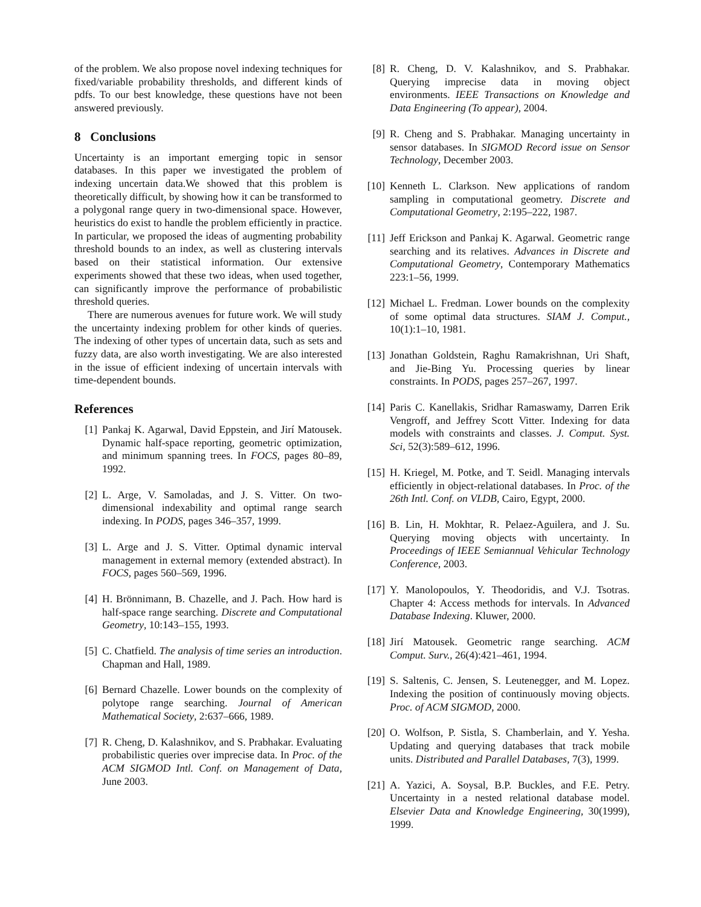of the problem. We also propose novel indexing techniques for fixed/variable probability thresholds, and different kinds of pdfs. To our best knowledge, these questions have not been answered previously.
8 Conclusions
Uncertainty is an important emerging topic in sensor databases. In this paper we investigated the problem of indexing uncertain data.We showed that this problem is theoretically difficult, by showing how it can be transformed to a polygonal range query in two-dimensional space. However, heuristics do exist to handle the problem efficiently in practice. In particular, we proposed the ideas of augmenting probability threshold bounds to an index, as well as clustering intervals based on their statistical information. Our extensive experiments showed that these two ideas, when used together, can significantly improve the performance of probabilistic threshold queries.
There are numerous avenues for future work. We will study the uncertainty indexing problem for other kinds of queries. The indexing of other types of uncertain data, such as sets and fuzzy data, are also worth investigating. We are also interested in the issue of efficient indexing of uncertain intervals with time-dependent bounds.
References
[1] Pankaj K. Agarwal, David Eppstein, and Jirí Matousek. Dynamic half-space reporting, geometric optimization, and minimum spanning trees. In FOCS, pages 80–89, 1992.
[2] L. Arge, V. Samoladas, and J. S. Vitter. On two-dimensional indexability and optimal range search indexing. In PODS, pages 346–357, 1999.
[3] L. Arge and J. S. Vitter. Optimal dynamic interval management in external memory (extended abstract). In FOCS, pages 560–569, 1996.
[4] H. Brönnimann, B. Chazelle, and J. Pach. How hard is half-space range searching. Discrete and Computational Geometry, 10:143–155, 1993.
[5] C. Chatfield. The analysis of time series an introduction. Chapman and Hall, 1989.
[6] Bernard Chazelle. Lower bounds on the complexity of polytope range searching. Journal of American Mathematical Society, 2:637–666, 1989.
[7] R. Cheng, D. Kalashnikov, and S. Prabhakar. Evaluating probabilistic queries over imprecise data. In Proc. of the ACM SIGMOD Intl. Conf. on Management of Data, June 2003.
[8] R. Cheng, D. V. Kalashnikov, and S. Prabhakar. Querying imprecise data in moving object environments. IEEE Transactions on Knowledge and Data Engineering (To appear), 2004.
[9] R. Cheng and S. Prabhakar. Managing uncertainty in sensor databases. In SIGMOD Record issue on Sensor Technology, December 2003.
[10] Kenneth L. Clarkson. New applications of random sampling in computational geometry. Discrete and Computational Geometry, 2:195–222, 1987.
[11] Jeff Erickson and Pankaj K. Agarwal. Geometric range searching and its relatives. Advances in Discrete and Computational Geometry, Contemporary Mathematics 223:1–56, 1999.
[12] Michael L. Fredman. Lower bounds on the complexity of some optimal data structures. SIAM J. Comput., 10(1):1–10, 1981.
[13] Jonathan Goldstein, Raghu Ramakrishnan, Uri Shaft, and Jie-Bing Yu. Processing queries by linear constraints. In PODS, pages 257–267, 1997.
[14] Paris C. Kanellakis, Sridhar Ramaswamy, Darren Erik Vengroff, and Jeffrey Scott Vitter. Indexing for data models with constraints and classes. J. Comput. Syst. Sci, 52(3):589–612, 1996.
[15] H. Kriegel, M. Potke, and T. Seidl. Managing intervals efficiently in object-relational databases. In Proc. of the 26th Intl. Conf. on VLDB, Cairo, Egypt, 2000.
[16] B. Lin, H. Mokhtar, R. Pelaez-Aguilera, and J. Su. Querying moving objects with uncertainty. In Proceedings of IEEE Semiannual Vehicular Technology Conference, 2003.
[17] Y. Manolopoulos, Y. Theodoridis, and V.J. Tsotras. Chapter 4: Access methods for intervals. In Advanced Database Indexing. Kluwer, 2000.
[18] Jirí Matousek. Geometric range searching. ACM Comput. Surv., 26(4):421–461, 1994.
[19] S. Saltenis, C. Jensen, S. Leutenegger, and M. Lopez. Indexing the position of continuously moving objects. Proc. of ACM SIGMOD, 2000.
[20] O. Wolfson, P. Sistla, S. Chamberlain, and Y. Yesha. Updating and querying databases that track mobile units. Distributed and Parallel Databases, 7(3), 1999.
[21] A. Yazici, A. Soysal, B.P. Buckles, and F.E. Petry. Uncertainty in a nested relational database model. Elsevier Data and Knowledge Engineering, 30(1999), 1999.